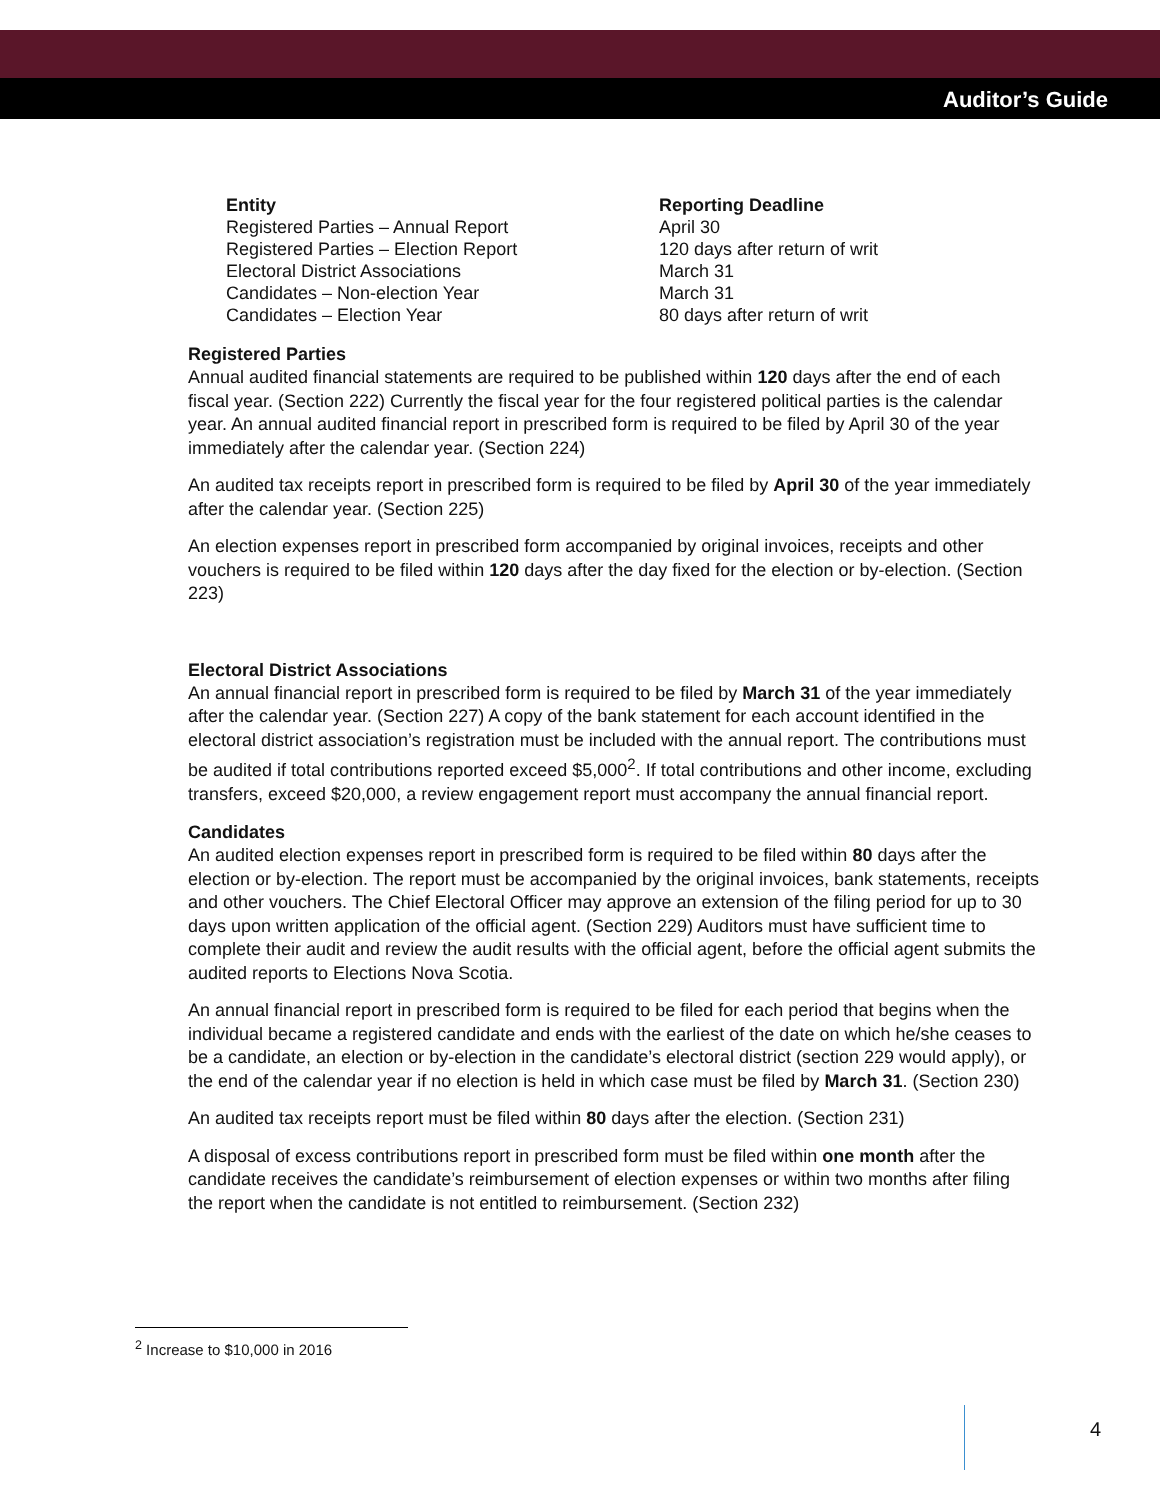Auditor’s Guide
| Entity | Reporting Deadline |
| --- | --- |
| Registered Parties – Annual Report | April 30 |
| Registered Parties – Election Report | 120 days after return of writ |
| Electoral District Associations | March 31 |
| Candidates – Non-election Year | March 31 |
| Candidates – Election Year | 80 days after return of writ |
Registered Parties
Annual audited financial statements are required to be published within 120 days after the end of each fiscal year. (Section 222) Currently the fiscal year for the four registered political parties is the calendar year. An annual audited financial report in prescribed form is required to be filed by April 30 of the year immediately after the calendar year. (Section 224)
An audited tax receipts report in prescribed form is required to be filed by April 30 of the year immediately after the calendar year. (Section 225)
An election expenses report in prescribed form accompanied by original invoices, receipts and other vouchers is required to be filed within 120 days after the day fixed for the election or by-election. (Section 223)
Electoral District Associations
An annual financial report in prescribed form is required to be filed by March 31 of the year immediately after the calendar year. (Section 227) A copy of the bank statement for each account identified in the electoral district association’s registration must be included with the annual report. The contributions must be audited if total contributions reported exceed $5,000<sup>2</sup>. If total contributions and other income, excluding transfers, exceed $20,000, a review engagement report must accompany the annual financial report.
Candidates
An audited election expenses report in prescribed form is required to be filed within 80 days after the election or by-election. The report must be accompanied by the original invoices, bank statements, receipts and other vouchers. The Chief Electoral Officer may approve an extension of the filing period for up to 30 days upon written application of the official agent. (Section 229) Auditors must have sufficient time to complete their audit and review the audit results with the official agent, before the official agent submits the audited reports to Elections Nova Scotia.
An annual financial report in prescribed form is required to be filed for each period that begins when the individual became a registered candidate and ends with the earliest of the date on which he/she ceases to be a candidate, an election or by-election in the candidate’s electoral district (section 229 would apply), or the end of the calendar year if no election is held in which case must be filed by March 31. (Section 230)
An audited tax receipts report must be filed within 80 days after the election. (Section 231)
A disposal of excess contributions report in prescribed form must be filed within one month after the candidate receives the candidate’s reimbursement of election expenses or within two months after filing the report when the candidate is not entitled to reimbursement. (Section 232)
<sup>2</sup> Increase to $10,000 in 2016
4